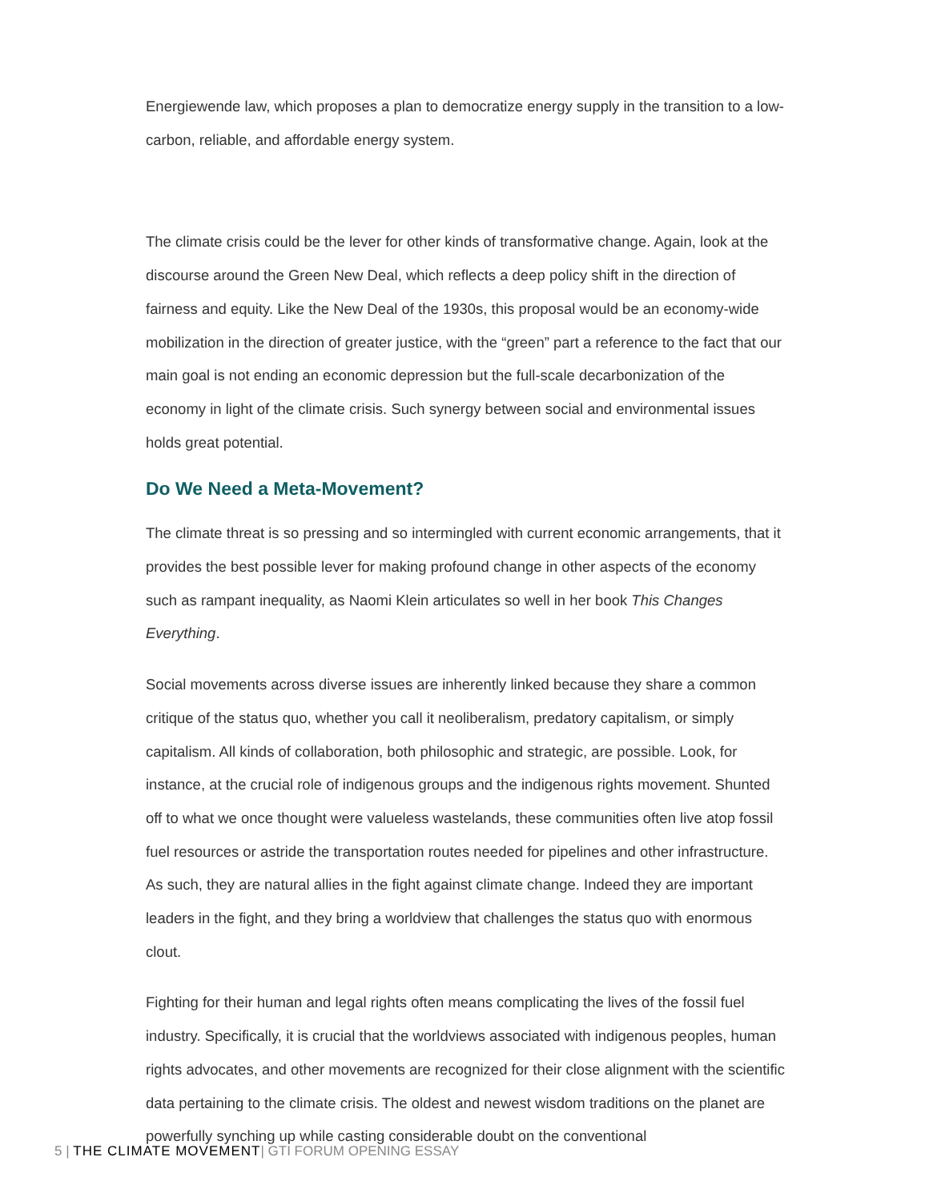Energiewende law, which proposes a plan to democratize energy supply in the transition to a low-carbon, reliable, and affordable energy system.
The climate crisis could be the lever for other kinds of transformative change. Again, look at the discourse around the Green New Deal, which reflects a deep policy shift in the direction of fairness and equity. Like the New Deal of the 1930s, this proposal would be an economy-wide mobilization in the direction of greater justice, with the “green” part a reference to the fact that our main goal is not ending an economic depression but the full-scale decarbonization of the economy in light of the climate crisis. Such synergy between social and environmental issues holds great potential.
Do We Need a Meta-Movement?
The climate threat is so pressing and so intermingled with current economic arrangements, that it provides the best possible lever for making profound change in other aspects of the economy such as rampant inequality, as Naomi Klein articulates so well in her book This Changes Everything.
Social movements across diverse issues are inherently linked because they share a common critique of the status quo, whether you call it neoliberalism, predatory capitalism, or simply capitalism. All kinds of collaboration, both philosophic and strategic, are possible. Look, for instance, at the crucial role of indigenous groups and the indigenous rights movement. Shunted off to what we once thought were valueless wastelands, these communities often live atop fossil fuel resources or astride the transportation routes needed for pipelines and other infrastructure. As such, they are natural allies in the fight against climate change. Indeed they are important leaders in the fight, and they bring a worldview that challenges the status quo with enormous clout.
Fighting for their human and legal rights often means complicating the lives of the fossil fuel industry. Specifically, it is crucial that the worldviews associated with indigenous peoples, human rights advocates, and other movements are recognized for their close alignment with the scientific data pertaining to the climate crisis. The oldest and newest wisdom traditions on the planet are powerfully synching up while casting considerable doubt on the conventional
5 | THE CLIMATE MOVEMENT| GTI FORUM OPENING ESSAY